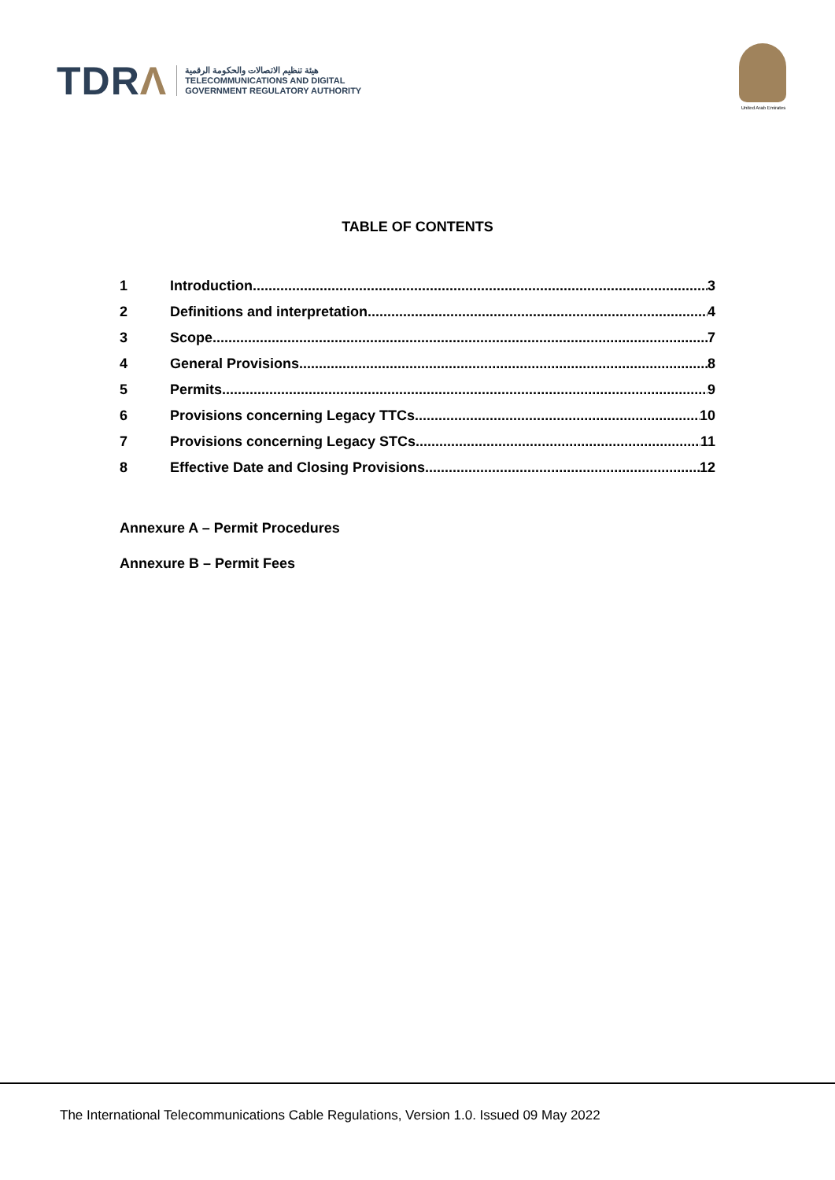TDRΛ
هيئة تنظيم الاتصالات والحكومة الرقمية
TELECOMMUNICATIONS AND DIGITAL
GOVERNMENT REGULATORY AUTHORITY
United Arab Emirates
TABLE OF CONTENTS
1 Introduction 3
2 Definitions and interpretation 4
3 Scope 7
4 General Provisions 8
5 Permits 9
6 Provisions concerning Legacy TTCs 10
7 Provisions concerning Legacy STCs 11
8 Effective Date and Closing Provisions 12
Annexure A – Permit Procedures
Annexure B – Permit Fees
The International Telecommunications Cable Regulations, Version 1.0. Issued 09 May 2022